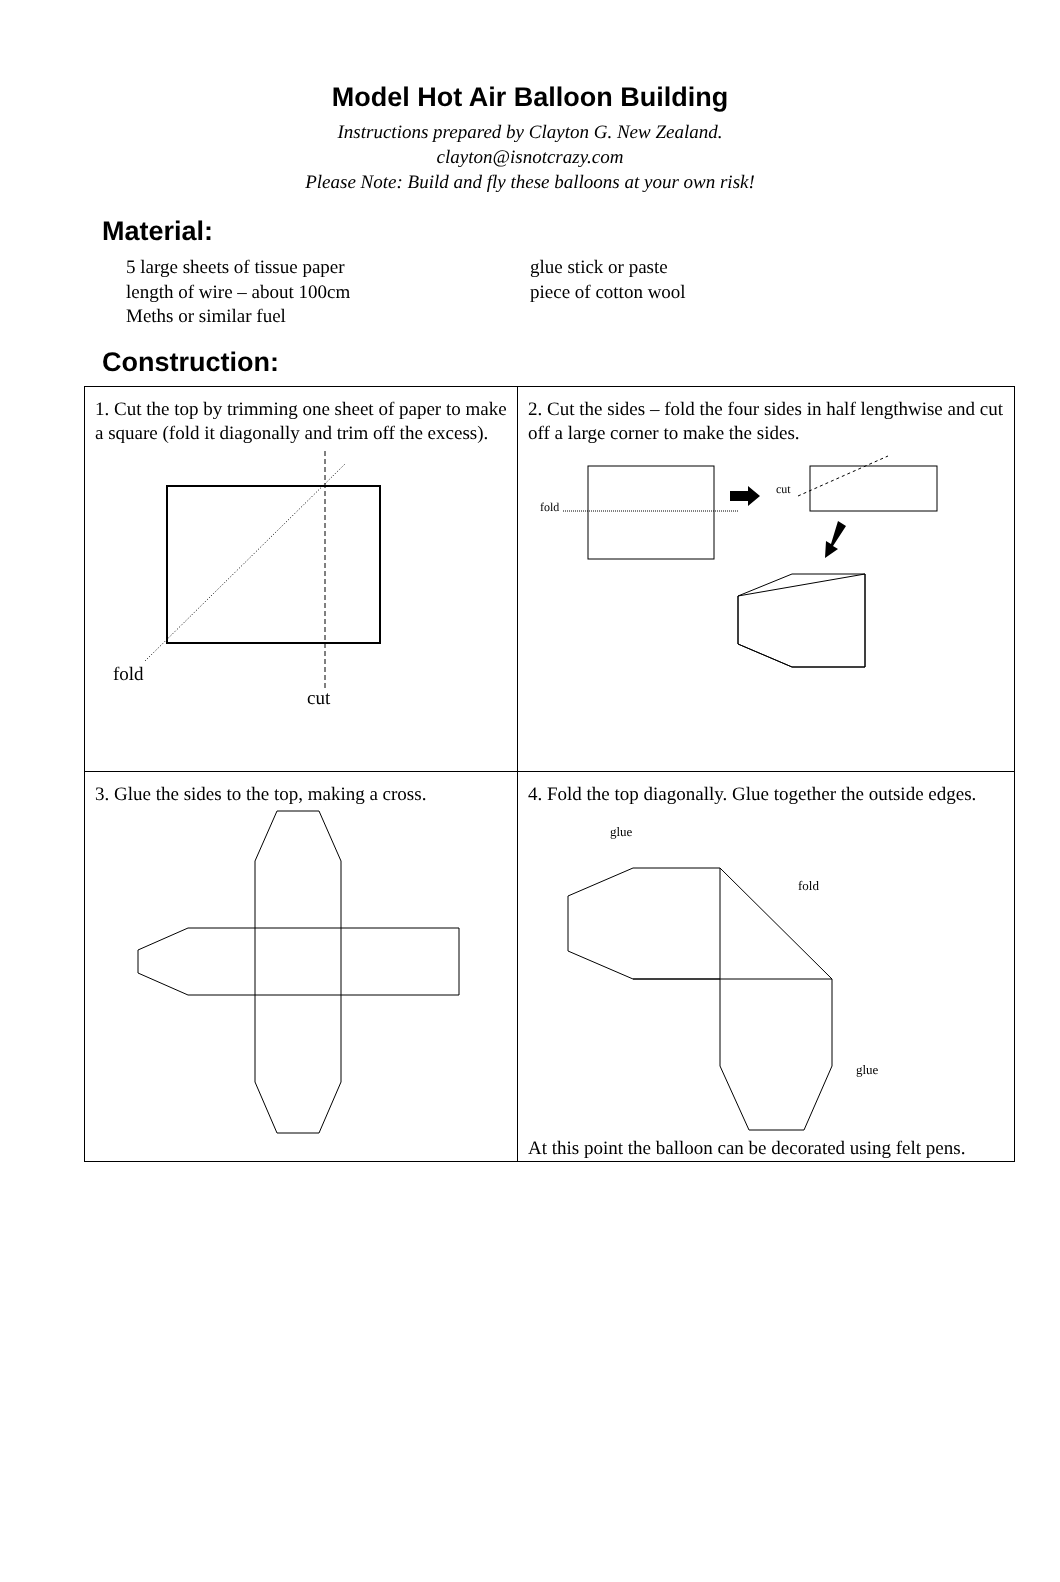Model Hot Air Balloon Building
Instructions prepared by Clayton G. New Zealand.
clayton@isnotcrazy.com
Please Note: Build and fly these balloons at your own risk!
Material:
5 large sheets of tissue paper
length of wire – about 100cm
Meths or similar fuel
glue stick or paste
piece of cotton wool
Construction:
| 1. Cut the top by trimming one sheet of paper to make a square (fold it diagonally and trim off the excess). fold cut | 2. Cut the sides – fold the four sides in half lengthwise and cut off a large corner to make the sides. fold cut |
| 3. Glue the sides to the top, making a cross. | 4. Fold the top diagonally. Glue together the outside edges. glue fold glue At this point the balloon can be decorated using felt pens. |